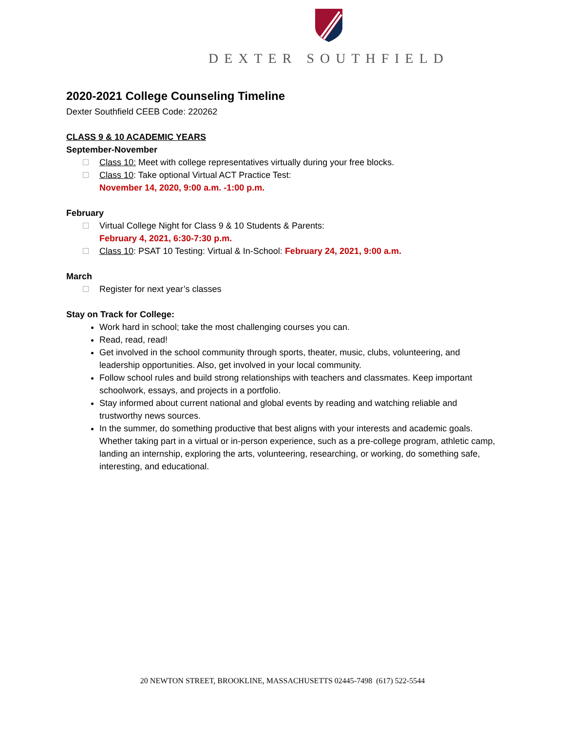DEXTER SOUTHFIELD
2020-2021 College Counseling Timeline
Dexter Southfield CEEB Code: 220262
CLASS 9 & 10 ACADEMIC YEARS
September-November
Class 10: Meet with college representatives virtually during your free blocks.
Class 10: Take optional Virtual ACT Practice Test:
November 14, 2020, 9:00 a.m. -1:00 p.m.
February
Virtual College Night for Class 9 & 10 Students & Parents:
February 4, 2021, 6:30-7:30 p.m.
Class 10: PSAT 10 Testing: Virtual & In-School: February 24, 2021, 9:00 a.m.
March
Register for next year’s classes
Stay on Track for College:
Work hard in school; take the most challenging courses you can.
Read, read, read!
Get involved in the school community through sports, theater, music, clubs, volunteering, and leadership opportunities. Also, get involved in your local community.
Follow school rules and build strong relationships with teachers and classmates. Keep important schoolwork, essays, and projects in a portfolio.
Stay informed about current national and global events by reading and watching reliable and trustworthy news sources.
In the summer, do something productive that best aligns with your interests and academic goals. Whether taking part in a virtual or in-person experience, such as a pre-college program, athletic camp, landing an internship, exploring the arts, volunteering, researching, or working, do something safe, interesting, and educational.
20 NEWTON STREET, BROOKLINE, MASSACHUSETTS 02445-7498 (617) 522-5544